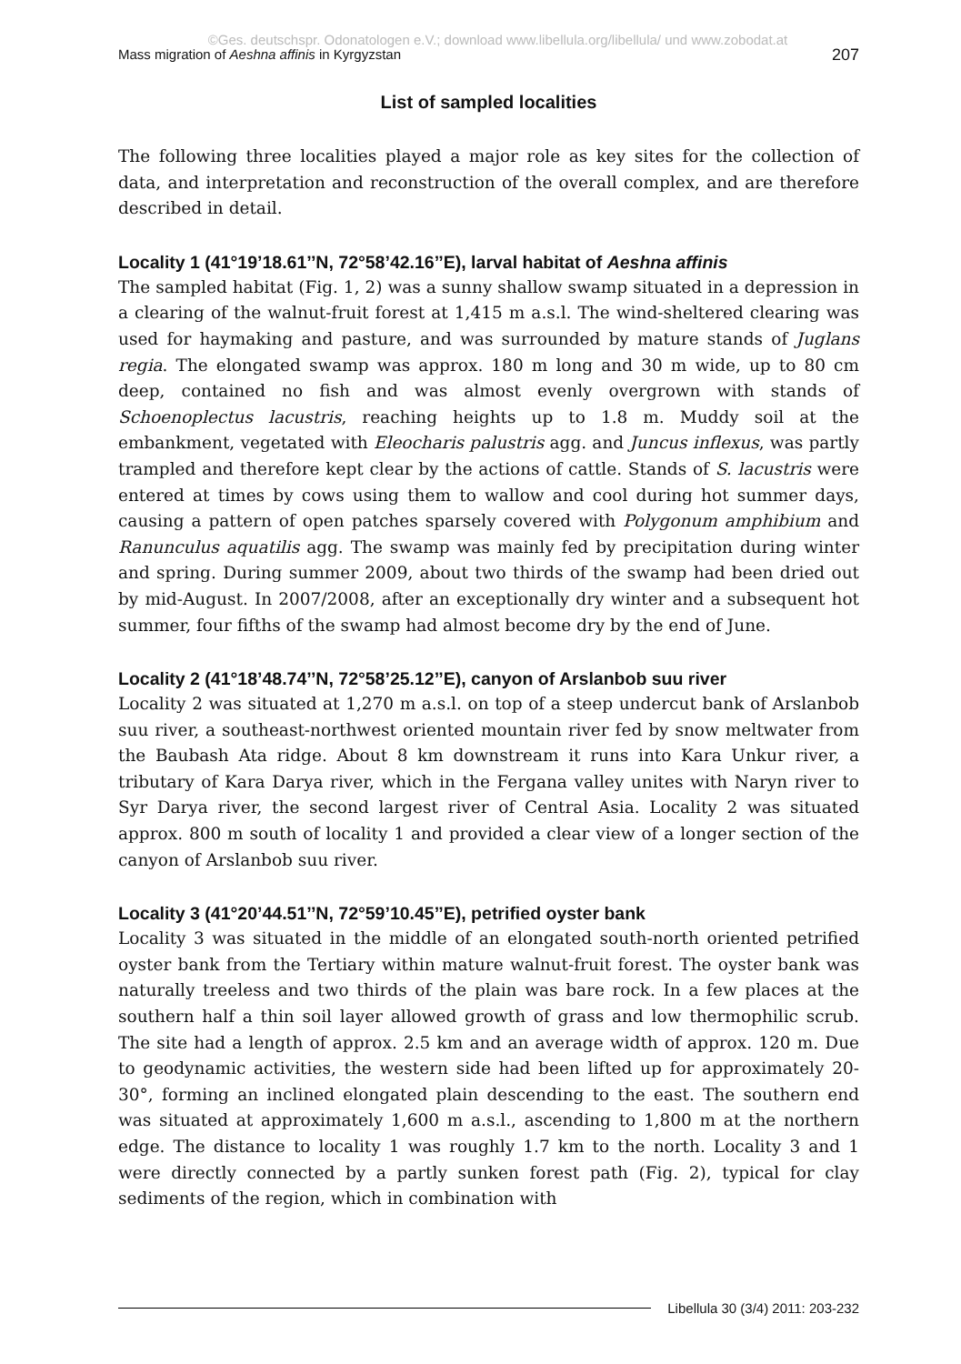©Ges. deutschspr. Odonatologen e.V.; download www.libellula.org/libellula/ und www.zobodat.at
Mass migration of Aeshna affinis in Kyrgyzstan 207
List of sampled localities
The following three localities played a major role as key sites for the collection of data, and interpretation and reconstruction of the overall complex, and are therefore described in detail.
Locality 1 (41°19’18.61’’N, 72°58’42.16’’E), larval habitat of Aeshna affinis
The sampled habitat (Fig. 1, 2) was a sunny shallow swamp situated in a depression in a clearing of the walnut-fruit forest at 1,415 m a.s.l. The wind-sheltered clearing was used for haymaking and pasture, and was surrounded by mature stands of Juglans regia. The elongated swamp was approx. 180 m long and 30 m wide, up to 80 cm deep, contained no fish and was almost evenly overgrown with stands of Schoenoplectus lacustris, reaching heights up to 1.8 m. Muddy soil at the embankment, vegetated with Eleocharis palustris agg. and Juncus inflexus, was partly trampled and therefore kept clear by the actions of cattle. Stands of S. lacustris were entered at times by cows using them to wallow and cool during hot summer days, causing a pattern of open patches sparsely covered with Polygonum amphibium and Ranunculus aquatilis agg. The swamp was mainly fed by precipitation during winter and spring. During summer 2009, about two thirds of the swamp had been dried out by mid-August. In 2007/2008, after an exceptionally dry winter and a subsequent hot summer, four fifths of the swamp had almost become dry by the end of June.
Locality 2 (41°18’48.74’’N, 72°58’25.12’’E), canyon of Arslanbob suu river
Locality 2 was situated at 1,270 m a.s.l. on top of a steep undercut bank of Arslanbob suu river, a southeast-northwest oriented mountain river fed by snow meltwater from the Baubash Ata ridge. About 8 km downstream it runs into Kara Unkur river, a tributary of Kara Darya river, which in the Fergana valley unites with Naryn river to Syr Darya river, the second largest river of Central Asia. Locality 2 was situated approx. 800 m south of locality 1 and provided a clear view of a longer section of the canyon of Arslanbob suu river.
Locality 3 (41°20’44.51’’N, 72°59’10.45’’E), petrified oyster bank
Locality 3 was situated in the middle of an elongated south-north oriented petrified oyster bank from the Tertiary within mature walnut-fruit forest. The oyster bank was naturally treeless and two thirds of the plain was bare rock. In a few places at the southern half a thin soil layer allowed growth of grass and low thermophilic scrub. The site had a length of approx. 2.5 km and an average width of approx. 120 m. Due to geodynamic activities, the western side had been lifted up for approximately 20-30°, forming an inclined elongated plain descending to the east. The southern end was situated at approximately 1,600 m a.s.l., ascending to 1,800 m at the northern edge. The distance to locality 1 was roughly 1.7 km to the north. Locality 3 and 1 were directly connected by a partly sunken forest path (Fig. 2), typical for clay sediments of the region, which in combination with
Libellula 30 (3/4) 2011: 203-232